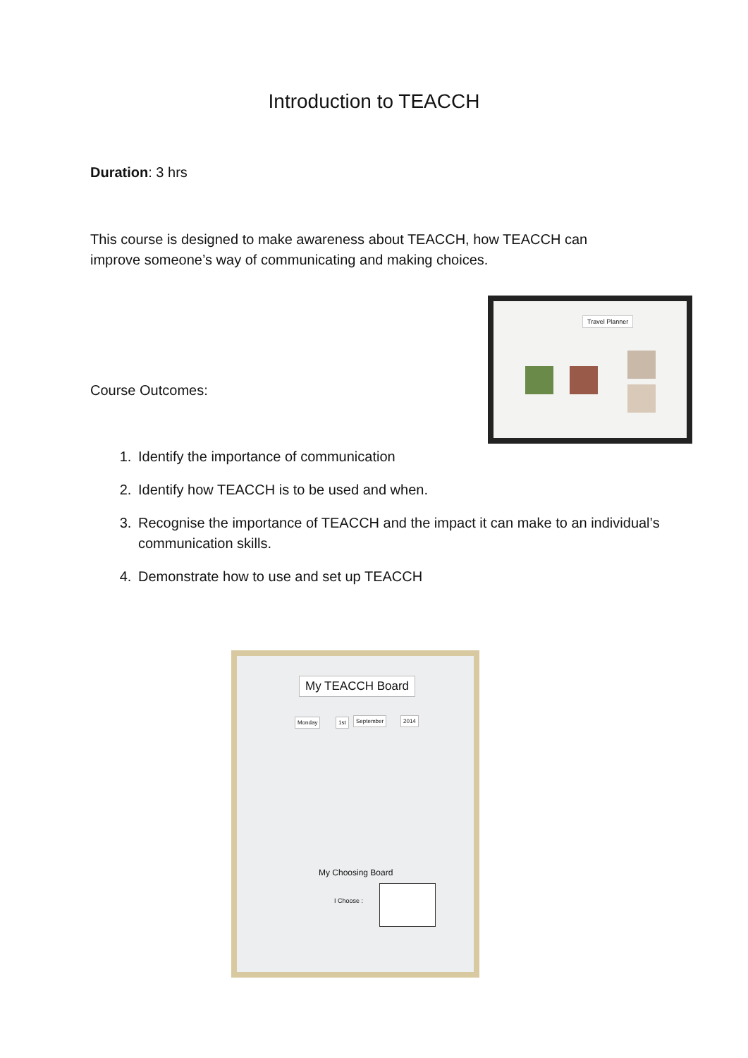Introduction to TEACCH
Duration: 3 hrs
This course is designed to make awareness about TEACCH, how TEACCH can improve someone’s way of communicating and making choices.
Course Outcomes:
Travel Planner
1. Identify the importance of communication
2. Identify how TEACCH is to be used and when.
3. Recognise the importance of TEACCH and the impact it can make to an individual’s communication skills.
4. Demonstrate how to use and set up TEACCH
My TEACCH Board
Monday 1st September 2014
My Choosing Board
I Choose :